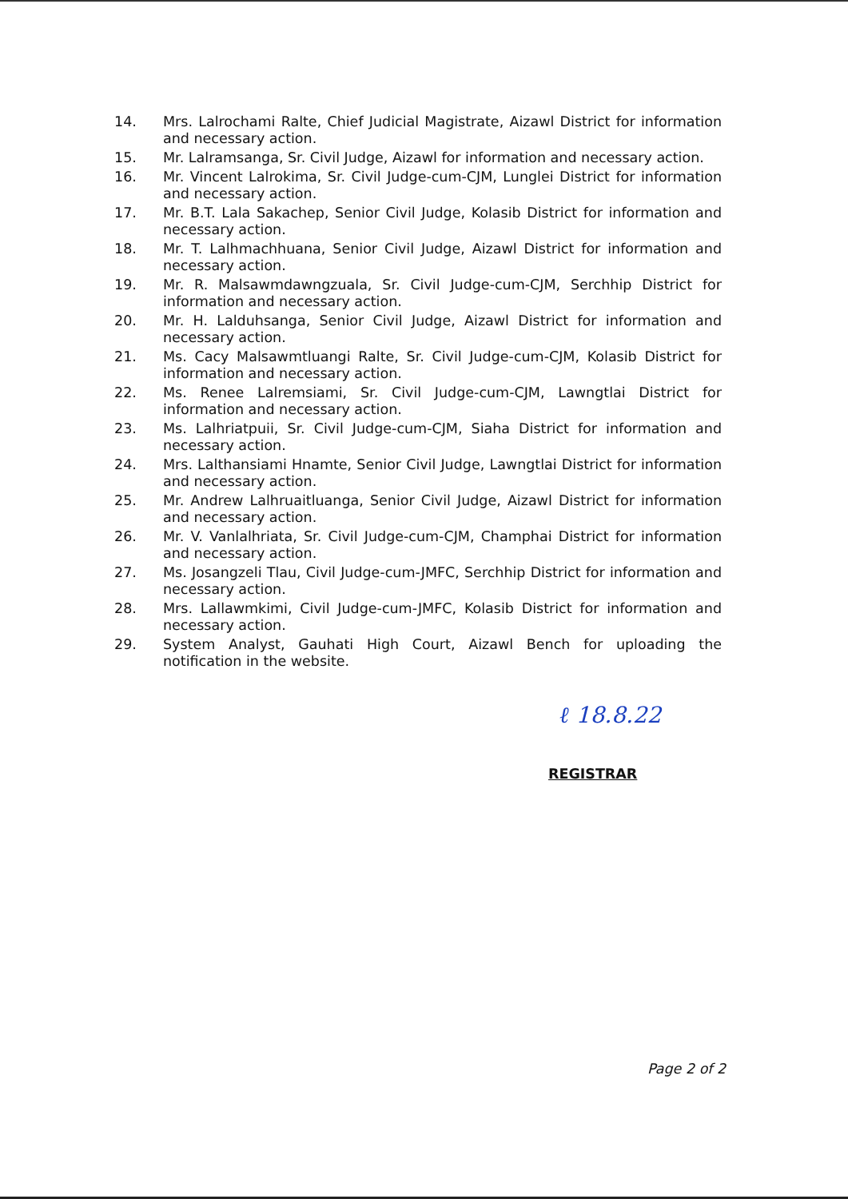14. Mrs. Lalrochami Ralte, Chief Judicial Magistrate, Aizawl District for information and necessary action.
15. Mr. Lalramsanga, Sr. Civil Judge, Aizawl for information and necessary action.
16. Mr. Vincent Lalrokima, Sr. Civil Judge-cum-CJM, Lunglei District for information and necessary action.
17. Mr. B.T. Lala Sakachep, Senior Civil Judge, Kolasib District for information and necessary action.
18. Mr. T. Lalhmachhuana, Senior Civil Judge, Aizawl District for information and necessary action.
19. Mr. R. Malsawmdawngzuala, Sr. Civil Judge-cum-CJM, Serchhip District for information and necessary action.
20. Mr. H. Lalduhsanga, Senior Civil Judge, Aizawl District for information and necessary action.
21. Ms. Cacy Malsawmtluangi Ralte, Sr. Civil Judge-cum-CJM, Kolasib District for information and necessary action.
22. Ms. Renee Lalremsiami, Sr. Civil Judge-cum-CJM, Lawngtlai District for information and necessary action.
23. Ms. Lalhriatpuii, Sr. Civil Judge-cum-CJM, Siaha District for information and necessary action.
24. Mrs. Lalthansiami Hnamte, Senior Civil Judge, Lawngtlai District for information and necessary action.
25. Mr. Andrew Lalhruaitluanga, Senior Civil Judge, Aizawl District for information and necessary action.
26. Mr. V. Vanlalhriata, Sr. Civil Judge-cum-CJM, Champhai District for information and necessary action.
27. Ms. Josangzeli Tlau, Civil Judge-cum-JMFC, Serchhip District for information and necessary action.
28. Mrs. Lallawmkimi, Civil Judge-cum-JMFC, Kolasib District for information and necessary action.
29. System Analyst, Gauhati High Court, Aizawl Bench for uploading the notification in the website.
ℓ 18.8.22
REGISTRAR
Page 2 of 2